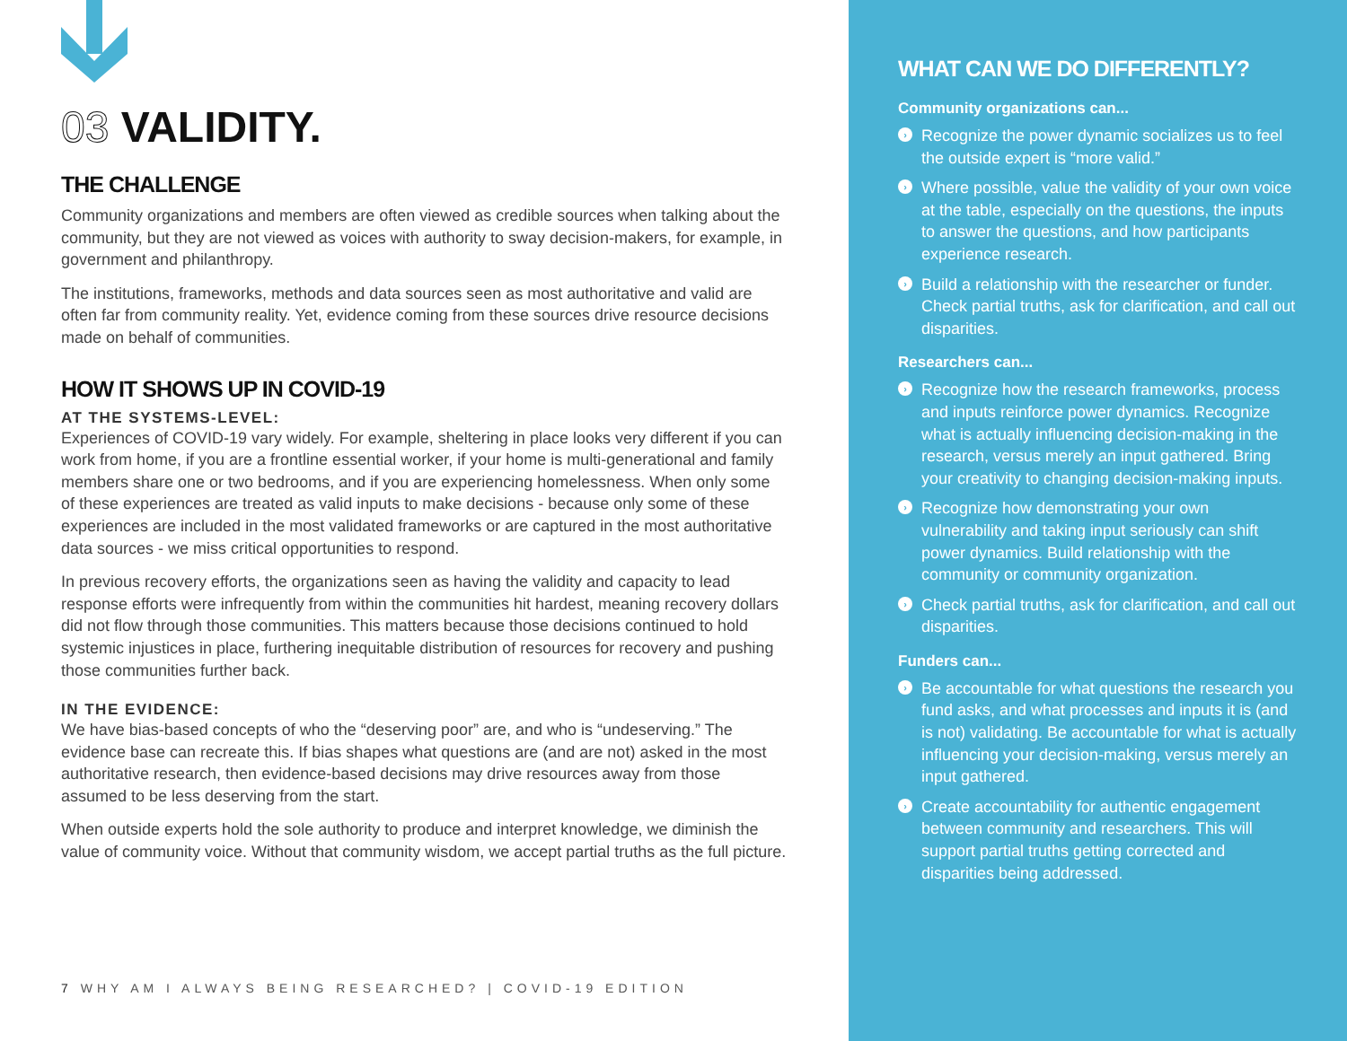03 VALIDITY.
THE CHALLENGE
Community organizations and members are often viewed as credible sources when talking about the community, but they are not viewed as voices with authority to sway decision-makers, for example, in government and philanthropy.
The institutions, frameworks, methods and data sources seen as most authoritative and valid are often far from community reality. Yet, evidence coming from these sources drive resource decisions made on behalf of communities.
HOW IT SHOWS UP IN COVID-19
AT THE SYSTEMS-LEVEL:
Experiences of COVID-19 vary widely. For example, sheltering in place looks very different if you can work from home, if you are a frontline essential worker, if your home is multi-generational and family members share one or two bedrooms, and if you are experiencing homelessness. When only some of these experiences are treated as valid inputs to make decisions - because only some of these experiences are included in the most validated frameworks or are captured in the most authoritative data sources - we miss critical opportunities to respond.
In previous recovery efforts, the organizations seen as having the validity and capacity to lead response efforts were infrequently from within the communities hit hardest, meaning recovery dollars did not flow through those communities. This matters because those decisions continued to hold systemic injustices in place, furthering inequitable distribution of resources for recovery and pushing those communities further back.
IN THE EVIDENCE:
We have bias-based concepts of who the “deserving poor” are, and who is “undeserving.” The evidence base can recreate this. If bias shapes what questions are (and are not) asked in the most authoritative research, then evidence-based decisions may drive resources away from those assumed to be less deserving from the start.
When outside experts hold the sole authority to produce and interpret knowledge, we diminish the value of community voice. Without that community wisdom, we accept partial truths as the full picture.
7 WHY AM I ALWAYS BEING RESEARCHED? | COVID-19 EDITION
WHAT CAN WE DO DIFFERENTLY?
Community organizations can...
› Recognize the power dynamic socializes us to feel the outside expert is “more valid.”
› Where possible, value the validity of your own voice at the table, especially on the questions, the inputs to answer the questions, and how participants experience research.
› Build a relationship with the researcher or funder. Check partial truths, ask for clarification, and call out disparities.
Researchers can...
› Recognize how the research frameworks, process and inputs reinforce power dynamics. Recognize what is actually influencing decision-making in the research, versus merely an input gathered. Bring your creativity to changing decision-making inputs.
› Recognize how demonstrating your own vulnerability and taking input seriously can shift power dynamics. Build relationship with the community or community organization.
› Check partial truths, ask for clarification, and call out disparities.
Funders can...
› Be accountable for what questions the research you fund asks, and what processes and inputs it is (and is not) validating. Be accountable for what is actually influencing your decision-making, versus merely an input gathered.
› Create accountability for authentic engagement between community and researchers. This will support partial truths getting corrected and disparities being addressed.